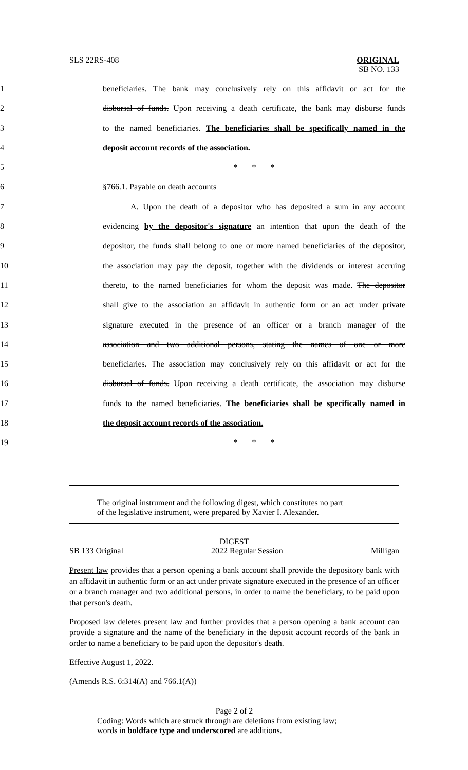SLS 22RS-408
ORIGINAL
SB NO. 133
1 beneficiaries. The bank may conclusively rely on this affidavit or act for the
2 disbursal of funds. Upon receiving a death certificate, the bank may disburse funds
3 to the named beneficiaries. The beneficiaries shall be specifically named in the
4 deposit account records of the association.
5 * * *
6 §766.1. Payable on death accounts
7 A. Upon the death of a depositor who has deposited a sum in any account
8 evidencing by the depositor's signature an intention that upon the death of the
9 depositor, the funds shall belong to one or more named beneficiaries of the depositor,
10 the association may pay the deposit, together with the dividends or interest accruing
11 thereto, to the named beneficiaries for whom the deposit was made. The depositor
12 shall give to the association an affidavit in authentic form or an act under private
13 signature executed in the presence of an officer or a branch manager of the
14 association and two additional persons, stating the names of one or more
15 beneficiaries. The association may conclusively rely on this affidavit or act for the
16 disbursal of funds. Upon receiving a death certificate, the association may disburse
17 funds to the named beneficiaries. The beneficiaries shall be specifically named in
18 the deposit account records of the association.
19 * * *
The original instrument and the following digest, which constitutes no part
of the legislative instrument, were prepared by Xavier I. Alexander.
DIGEST
SB 133 Original 2022 Regular Session Milligan
Present law provides that a person opening a bank account shall provide the depository bank with an affidavit in authentic form or an act under private signature executed in the presence of an officer or a branch manager and two additional persons, in order to name the beneficiary, to be paid upon that person's death.
Proposed law deletes present law and further provides that a person opening a bank account can provide a signature and the name of the beneficiary in the deposit account records of the bank in order to name a beneficiary to be paid upon the depositor's death.
Effective August 1, 2022.
(Amends R.S. 6:314(A) and 766.1(A))
Page 2 of 2
Coding: Words which are struck through are deletions from existing law;
words in boldface type and underscored are additions.